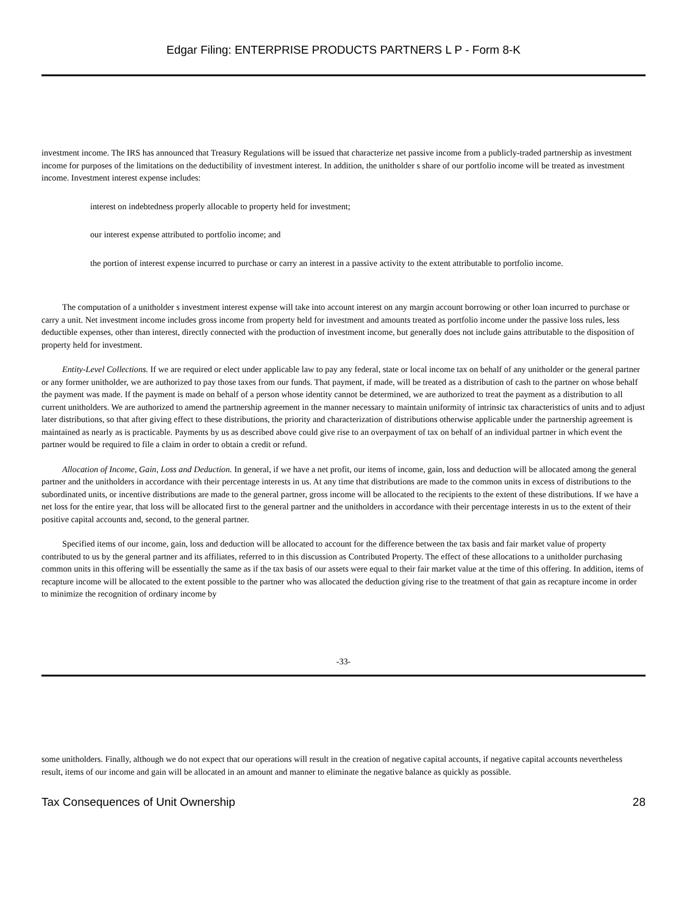Edgar Filing: ENTERPRISE PRODUCTS PARTNERS L P - Form 8-K
investment income. The IRS has announced that Treasury Regulations will be issued that characterize net passive income from a publicly-traded partnership as investment income for purposes of the limitations on the deductibility of investment interest. In addition, the unitholder s share of our portfolio income will be treated as investment income. Investment interest expense includes:
interest on indebtedness properly allocable to property held for investment;
our interest expense attributed to portfolio income; and
the portion of interest expense incurred to purchase or carry an interest in a passive activity to the extent attributable to portfolio income.
The computation of a unitholder s investment interest expense will take into account interest on any margin account borrowing or other loan incurred to purchase or carry a unit. Net investment income includes gross income from property held for investment and amounts treated as portfolio income under the passive loss rules, less deductible expenses, other than interest, directly connected with the production of investment income, but generally does not include gains attributable to the disposition of property held for investment.
Entity-Level Collections. If we are required or elect under applicable law to pay any federal, state or local income tax on behalf of any unitholder or the general partner or any former unitholder, we are authorized to pay those taxes from our funds. That payment, if made, will be treated as a distribution of cash to the partner on whose behalf the payment was made. If the payment is made on behalf of a person whose identity cannot be determined, we are authorized to treat the payment as a distribution to all current unitholders. We are authorized to amend the partnership agreement in the manner necessary to maintain uniformity of intrinsic tax characteristics of units and to adjust later distributions, so that after giving effect to these distributions, the priority and characterization of distributions otherwise applicable under the partnership agreement is maintained as nearly as is practicable. Payments by us as described above could give rise to an overpayment of tax on behalf of an individual partner in which event the partner would be required to file a claim in order to obtain a credit or refund.
Allocation of Income, Gain, Loss and Deduction. In general, if we have a net profit, our items of income, gain, loss and deduction will be allocated among the general partner and the unitholders in accordance with their percentage interests in us. At any time that distributions are made to the common units in excess of distributions to the subordinated units, or incentive distributions are made to the general partner, gross income will be allocated to the recipients to the extent of these distributions. If we have a net loss for the entire year, that loss will be allocated first to the general partner and the unitholders in accordance with their percentage interests in us to the extent of their positive capital accounts and, second, to the general partner.
Specified items of our income, gain, loss and deduction will be allocated to account for the difference between the tax basis and fair market value of property contributed to us by the general partner and its affiliates, referred to in this discussion as Contributed Property. The effect of these allocations to a unitholder purchasing common units in this offering will be essentially the same as if the tax basis of our assets were equal to their fair market value at the time of this offering. In addition, items of recapture income will be allocated to the extent possible to the partner who was allocated the deduction giving rise to the treatment of that gain as recapture income in order to minimize the recognition of ordinary income by
-33-
some unitholders. Finally, although we do not expect that our operations will result in the creation of negative capital accounts, if negative capital accounts nevertheless result, items of our income and gain will be allocated in an amount and manner to eliminate the negative balance as quickly as possible.
Tax Consequences of Unit Ownership 28